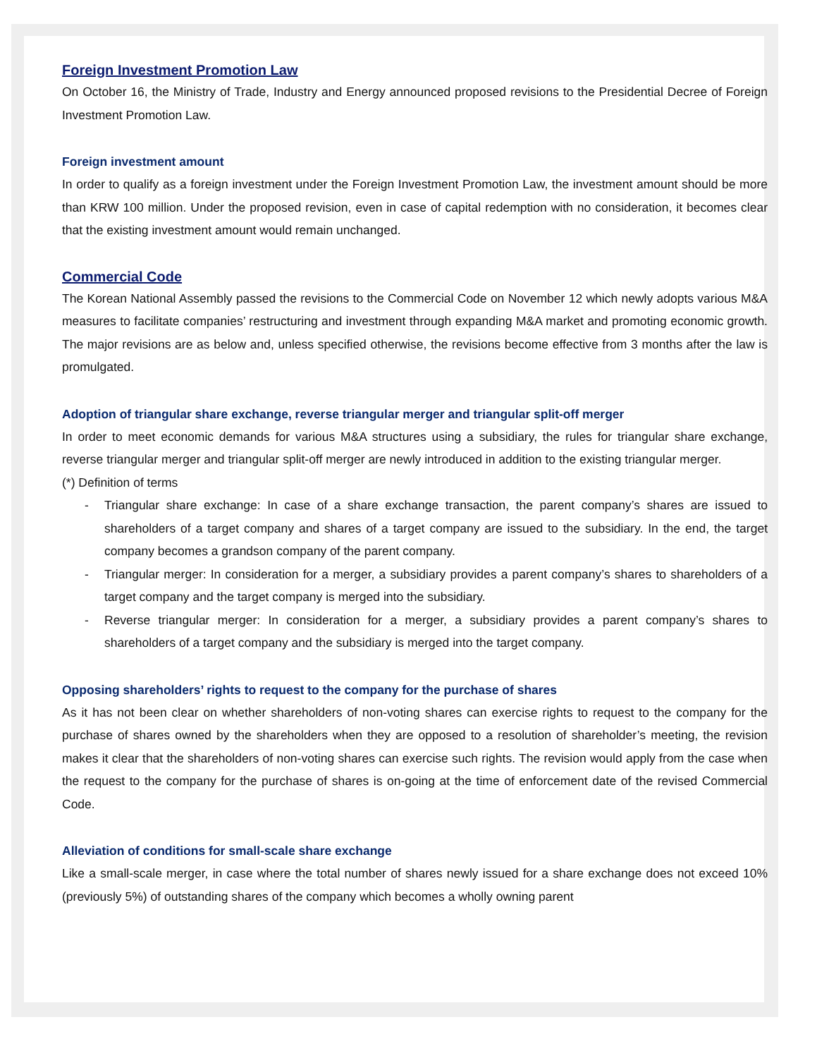Foreign Investment Promotion Law
On October 16, the Ministry of Trade, Industry and Energy announced proposed revisions to the Presidential Decree of Foreign Investment Promotion Law.
Foreign investment amount
In order to qualify as a foreign investment under the Foreign Investment Promotion Law, the investment amount should be more than KRW 100 million. Under the proposed revision, even in case of capital redemption with no consideration, it becomes clear that the existing investment amount would remain unchanged.
Commercial Code
The Korean National Assembly passed the revisions to the Commercial Code on November 12 which newly adopts various M&A measures to facilitate companies’ restructuring and investment through expanding M&A market and promoting economic growth. The major revisions are as below and, unless specified otherwise, the revisions become effective from 3 months after the law is promulgated.
Adoption of triangular share exchange, reverse triangular merger and triangular split-off merger
In order to meet economic demands for various M&A structures using a subsidiary, the rules for triangular share exchange, reverse triangular merger and triangular split-off merger are newly introduced in addition to the existing triangular merger.
(*) Definition of terms
- Triangular share exchange: In case of a share exchange transaction, the parent company’s shares are issued to shareholders of a target company and shares of a target company are issued to the subsidiary. In the end, the target company becomes a grandson company of the parent company.
- Triangular merger: In consideration for a merger, a subsidiary provides a parent company’s shares to shareholders of a target company and the target company is merged into the subsidiary.
- Reverse triangular merger: In consideration for a merger, a subsidiary provides a parent company’s shares to shareholders of a target company and the subsidiary is merged into the target company.
Opposing shareholders’ rights to request to the company for the purchase of shares
As it has not been clear on whether shareholders of non-voting shares can exercise rights to request to the company for the purchase of shares owned by the shareholders when they are opposed to a resolution of shareholder’s meeting, the revision makes it clear that the shareholders of non-voting shares can exercise such rights. The revision would apply from the case when the request to the company for the purchase of shares is on-going at the time of enforcement date of the revised Commercial Code.
Alleviation of conditions for small-scale share exchange
Like a small-scale merger, in case where the total number of shares newly issued for a share exchange does not exceed 10% (previously 5%) of outstanding shares of the company which becomes a wholly owning parent